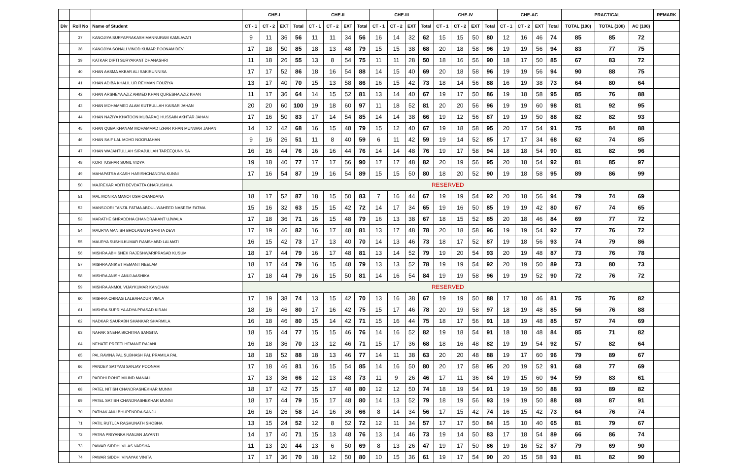| | | | CHE-I | | | | CHE-II | | | | CHE-III | | | | CHE-IV | | | | CHE-AC | | | | PRACTICAL | | | REMARK |
| --- | --- | --- | --- | --- | --- | --- | --- | --- | --- | --- | --- | --- | --- | --- | --- | --- | --- | --- | --- | --- | --- | --- | --- | --- | --- | --- |
| Div | Roll No | Name of Student | CT - 1 | CT - 2 | EXT | Total | CT - 1 | CT - 2 | EXT | Total | CT - 1 | CT - 2 | EXT | Total | CT - 1 | CT - 2 | EXT | Total | CT - 1 | CT - 2 | EXT | Total | TOTAL (100) | TOTAL (100) | AC (100) | |
| | 37 | KANOJIYA SURYAPRAKASH MANNURAM KAMLAVATI | 9 | 11 | 36 | 56 | 11 | 11 | 34 | 56 | 16 | 14 | 32 | 62 | 15 | 15 | 50 | 80 | 12 | 16 | 46 | 74 | 85 | 85 | 72 | |
| | 38 | KANOJIYA SONALI VINOD KUMAR POONAM DEVI | 17 | 18 | 50 | 85 | 18 | 13 | 48 | 79 | 15 | 15 | 38 | 68 | 20 | 18 | 58 | 96 | 19 | 19 | 56 | 94 | 83 | 77 | 75 | |
| | 39 | KATKAR DIPTI SURYAKANT DHANASHRI | 11 | 18 | 26 | 55 | 13 | 8 | 54 | 75 | 11 | 11 | 28 | 50 | 18 | 16 | 56 | 90 | 18 | 17 | 50 | 85 | 67 | 83 | 72 | |
| | 40 | KHAN AASMA AKBAR ALI SAKIRUNNISA | 17 | 17 | 52 | 86 | 18 | 16 | 54 | 88 | 14 | 15 | 40 | 69 | 20 | 18 | 58 | 96 | 19 | 19 | 56 | 94 | 90 | 88 | 75 | |
| | 41 | KHAN ADIBA KHALIL UR REHMAN FOUZIYA | 13 | 17 | 40 | 70 | 15 | 13 | 58 | 86 | 16 | 15 | 42 | 73 | 18 | 14 | 56 | 88 | 16 | 19 | 38 | 73 | 64 | 80 | 64 | |
| | 42 | KHAN ARSHEYA AZIZ AHMED KHAN QURESHA AZIZ KHAN | 11 | 17 | 36 | 64 | 14 | 15 | 52 | 81 | 13 | 14 | 40 | 67 | 19 | 17 | 50 | 86 | 19 | 18 | 58 | 95 | 85 | 76 | 88 | |
| | 43 | KHAN MOHAMMED ALAM KUTBULLAH KAISAR JAHAN | 20 | 20 | 60 | 100 | 19 | 18 | 60 | 97 | 11 | 18 | 52 | 81 | 20 | 20 | 56 | 96 | 19 | 19 | 60 | 98 | 81 | 92 | 95 | |
| | 44 | KHAN NAZIYA KHATOON MUBARAQ HUSSAIN AKHTAR JAHAN | 17 | 16 | 50 | 83 | 17 | 14 | 54 | 85 | 14 | 14 | 38 | 66 | 19 | 12 | 56 | 87 | 19 | 19 | 50 | 88 | 82 | 82 | 93 | |
| | 45 | KHAN QUBA KHANAM MOHAMMAD IZHAR KHAN MUNWAR JAHAN | 14 | 12 | 42 | 68 | 16 | 15 | 48 | 79 | 15 | 12 | 40 | 67 | 19 | 18 | 58 | 95 | 20 | 17 | 54 | 91 | 75 | 84 | 88 | |
| | 46 | KHAN SAIF LAL MOHD NOORJAHAN | 9 | 16 | 26 | 51 | 11 | 8 | 40 | 59 | 6 | 11 | 42 | 59 | 19 | 14 | 52 | 85 | 17 | 17 | 34 | 68 | 62 | 74 | 85 | |
| | 47 | KHAN WAJAHTULLAH SIRAJULLAH TAREEQUNNISA | 16 | 16 | 44 | 76 | 16 | 16 | 44 | 76 | 14 | 14 | 48 | 76 | 19 | 17 | 58 | 94 | 18 | 18 | 54 | 90 | 81 | 82 | 96 | |
| | 48 | KORI TUSHAR SUNIL VIDYA | 19 | 18 | 40 | 77 | 17 | 17 | 56 | 90 | 17 | 17 | 48 | 82 | 20 | 19 | 56 | 95 | 20 | 18 | 54 | 92 | 81 | 85 | 97 | |
| | 49 | MAHAPATRA AKASH HARISHCHANDRA KUNNI | 17 | 16 | 54 | 87 | 19 | 16 | 54 | 89 | 15 | 15 | 50 | 80 | 18 | 20 | 52 | 90 | 19 | 18 | 58 | 95 | 89 | 86 | 99 | |
| | 50 | MAJREKAR ADITI DEVDATTA CHARUSHILA | RESERVED | | | | | | | | | | | | | | | | | | | | | | | |
| | 51 | MAL MONIKA MANOTOSH CHANDANA | 18 | 17 | 52 | 87 | 18 | 15 | 50 | 83 | 7 | 16 | 44 | 67 | 19 | 19 | 54 | 92 | 20 | 18 | 56 | 94 | 79 | 74 | 69 | |
| | 52 | MANSOORI TANZIL FATMA ABDUL WAHEED NASEEM FATMA | 15 | 16 | 32 | 63 | 15 | 15 | 42 | 72 | 14 | 17 | 34 | 65 | 19 | 16 | 50 | 85 | 19 | 19 | 42 | 80 | 67 | 74 | 65 | |
| | 53 | MARATHE SHRADDHA CHANDRAKANT UJWALA | 17 | 18 | 36 | 71 | 16 | 15 | 48 | 79 | 16 | 13 | 38 | 67 | 18 | 15 | 52 | 85 | 20 | 18 | 46 | 84 | 69 | 77 | 72 | |
| | 54 | MAURYA MANISH BHOLANATH SARITA DEVI | 17 | 19 | 46 | 82 | 16 | 17 | 48 | 81 | 13 | 17 | 48 | 78 | 20 | 18 | 58 | 96 | 19 | 19 | 54 | 92 | 77 | 76 | 72 | |
| | 55 | MAURYA SUSHILKUMAR RAMSHABD LALMATI | 16 | 15 | 42 | 73 | 17 | 13 | 40 | 70 | 14 | 13 | 46 | 73 | 18 | 17 | 52 | 87 | 19 | 18 | 56 | 93 | 74 | 79 | 86 | |
| | 56 | MISHRA ABHISHEK RAJESHWARIPRASAD KUSUM | 18 | 17 | 44 | 79 | 16 | 17 | 48 | 81 | 13 | 14 | 52 | 79 | 19 | 20 | 54 | 93 | 20 | 19 | 48 | 87 | 73 | 76 | 78 | |
| | 57 | MISHRA ANIKET HEMANT NEELAM | 18 | 17 | 44 | 79 | 16 | 15 | 48 | 79 | 13 | 13 | 52 | 78 | 19 | 19 | 54 | 92 | 20 | 19 | 50 | 89 | 73 | 80 | 73 | |
| | 58 | MISHRA ANISH ANUJ AASHIKA | 17 | 18 | 44 | 79 | 16 | 15 | 50 | 81 | 14 | 16 | 54 | 84 | 19 | 19 | 58 | 96 | 19 | 19 | 52 | 90 | 72 | 76 | 72 | |
| | 59 | MISHRA ANMOL VIJAYKUMAR KANCHAN | RESERVED | | | | | | | | | | | | | | | | | | | | | | | |
| | 60 | MISHRA CHIRAG LALBAHADUR VIMLA | 17 | 19 | 38 | 74 | 13 | 15 | 42 | 70 | 13 | 16 | 38 | 67 | 19 | 19 | 50 | 88 | 17 | 18 | 46 | 81 | 75 | 76 | 82 | |
| | 61 | MISHRA SUPRIYA ADYA PRASAD KIRAN | 18 | 16 | 46 | 80 | 17 | 16 | 42 | 75 | 15 | 17 | 46 | 78 | 20 | 19 | 58 | 97 | 18 | 19 | 48 | 85 | 56 | 76 | 88 | |
| | 62 | NADKAR SAURABH SHANKAR SHARMILA | 16 | 18 | 46 | 80 | 15 | 14 | 42 | 71 | 15 | 16 | 44 | 75 | 18 | 17 | 56 | 91 | 18 | 19 | 48 | 85 | 57 | 74 | 69 | |
| | 63 | NAHAK SNEHA BICHITRA SANGITA | 18 | 15 | 44 | 77 | 15 | 15 | 46 | 76 | 14 | 16 | 52 | 82 | 19 | 18 | 54 | 91 | 18 | 18 | 48 | 84 | 85 | 71 | 82 | |
| | 64 | NEHATE PREETI HEMANT RAJANI | 16 | 18 | 36 | 70 | 13 | 12 | 46 | 71 | 15 | 17 | 36 | 68 | 18 | 16 | 48 | 82 | 19 | 19 | 54 | 92 | 57 | 82 | 64 | |
| | 65 | PAL RAVINA PAL SUBHASH PAL PRAMILA PAL | 18 | 18 | 52 | 88 | 18 | 13 | 46 | 77 | 14 | 11 | 38 | 63 | 20 | 20 | 48 | 88 | 19 | 17 | 60 | 96 | 79 | 89 | 67 | |
| | 66 | PANDEY SATYAM SANJAY POONAM | 17 | 18 | 46 | 81 | 16 | 15 | 54 | 85 | 14 | 16 | 50 | 80 | 20 | 17 | 58 | 95 | 20 | 19 | 52 | 91 | 68 | 77 | 69 | |
| | 67 | PARDHI ROHIT MILIND MANALI | 17 | 13 | 36 | 66 | 12 | 13 | 48 | 73 | 11 | 9 | 26 | 46 | 17 | 11 | 36 | 64 | 19 | 15 | 60 | 94 | 59 | 83 | 61 | |
| | 68 | PATEL NITISH CHANDRASHEKHAR MUNNI | 18 | 17 | 42 | 77 | 15 | 17 | 48 | 80 | 12 | 12 | 50 | 74 | 18 | 19 | 54 | 91 | 19 | 19 | 50 | 88 | 93 | 89 | 82 | |
| | 69 | PATEL SATISH CHANDRASHEKHAR MUNNI | 18 | 17 | 44 | 79 | 15 | 17 | 48 | 80 | 14 | 13 | 52 | 79 | 18 | 19 | 56 | 93 | 19 | 19 | 50 | 88 | 88 | 87 | 91 | |
| | 70 | PATHAK ANU BHUPENDRA SANJU | 16 | 16 | 26 | 58 | 14 | 16 | 36 | 66 | 8 | 14 | 34 | 56 | 17 | 15 | 42 | 74 | 16 | 15 | 42 | 73 | 64 | 76 | 74 | |
| | 71 | PATIL RUTUJA RAGHUNATH SHOBHA | 13 | 15 | 24 | 52 | 12 | 8 | 52 | 72 | 12 | 11 | 34 | 57 | 17 | 17 | 50 | 84 | 15 | 10 | 40 | 65 | 81 | 79 | 67 | |
| | 72 | PATRA PRIYANKA RANJAN JAYANTI | 14 | 17 | 40 | 71 | 15 | 13 | 48 | 76 | 13 | 14 | 46 | 73 | 19 | 14 | 50 | 83 | 17 | 18 | 54 | 89 | 66 | 86 | 74 | |
| | 73 | PAWAR SIDDHI VILAS VARSHA | 11 | 13 | 20 | 44 | 13 | 6 | 50 | 69 | 8 | 13 | 26 | 47 | 19 | 17 | 50 | 86 | 19 | 16 | 52 | 87 | 79 | 69 | 90 | |
| | 74 | PAWAR SIDDHI VINAYAK VINITA | 17 | 17 | 36 | 70 | 18 | 12 | 50 | 80 | 10 | 15 | 36 | 61 | 19 | 17 | 54 | 90 | 20 | 15 | 58 | 93 | 81 | 82 | 90 | |